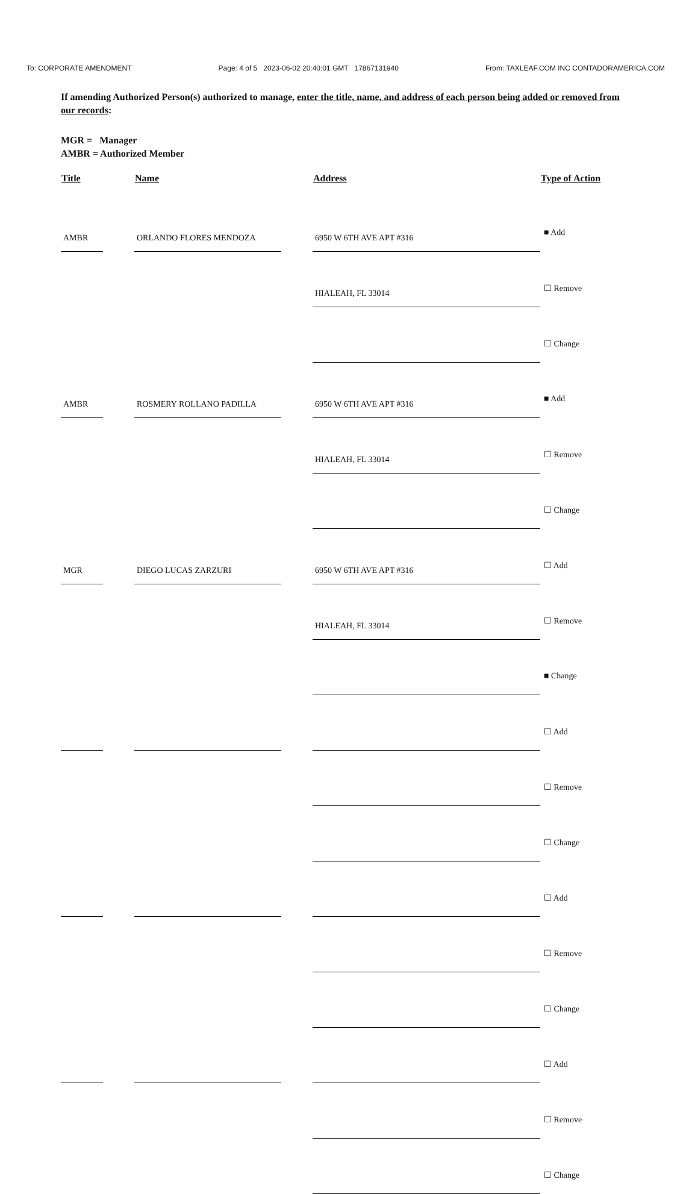To: CORPORATE AMENDMENT Page: 4 of 5 2023-06-02 20:40:01 GMT 17867131940 From: TAXLEAF.COM INC CONTADORAMERICA.COM
If amending Authorized Person(s) authorized to manage, enter the title, name, and address of each person being added or removed from our records:
MGR = Manager
AMBR = Authorized Member
| Title | | Name | | Address | Type of Action |
| --- | --- | --- | --- | --- | --- |
| AMBR | | ORLANDO FLORES MENDOZA | | 6950 W 6TH AVE APT #316 | ■ Add |
| | | | | HIALEAH, FL 33014 | ☐ Remove |
| | | | | | ☐ Change |
| AMBR | | ROSMERY ROLLANO PADILLA | | 6950 W 6TH AVE APT #316 | ■ Add |
| | | | | HIALEAH, FL 33014 | ☐ Remove |
| | | | | | ☐ Change |
| MGR | | DIEGO LUCAS ZARZURI | | 6950 W 6TH AVE APT #316 | ☐ Add |
| | | | | HIALEAH, FL 33014 | ☐ Remove |
| | | | | | ■ Change |
| | | | | | ☐ Add |
| | | | | | ☐ Remove |
| | | | | | ☐ Change |
| | | | | | ☐ Add |
| | | | | | ☐ Remove |
| | | | | | ☐ Change |
| | | | | | ☐ Add |
| | | | | | ☐ Remove |
| | | | | | ☐ Change |